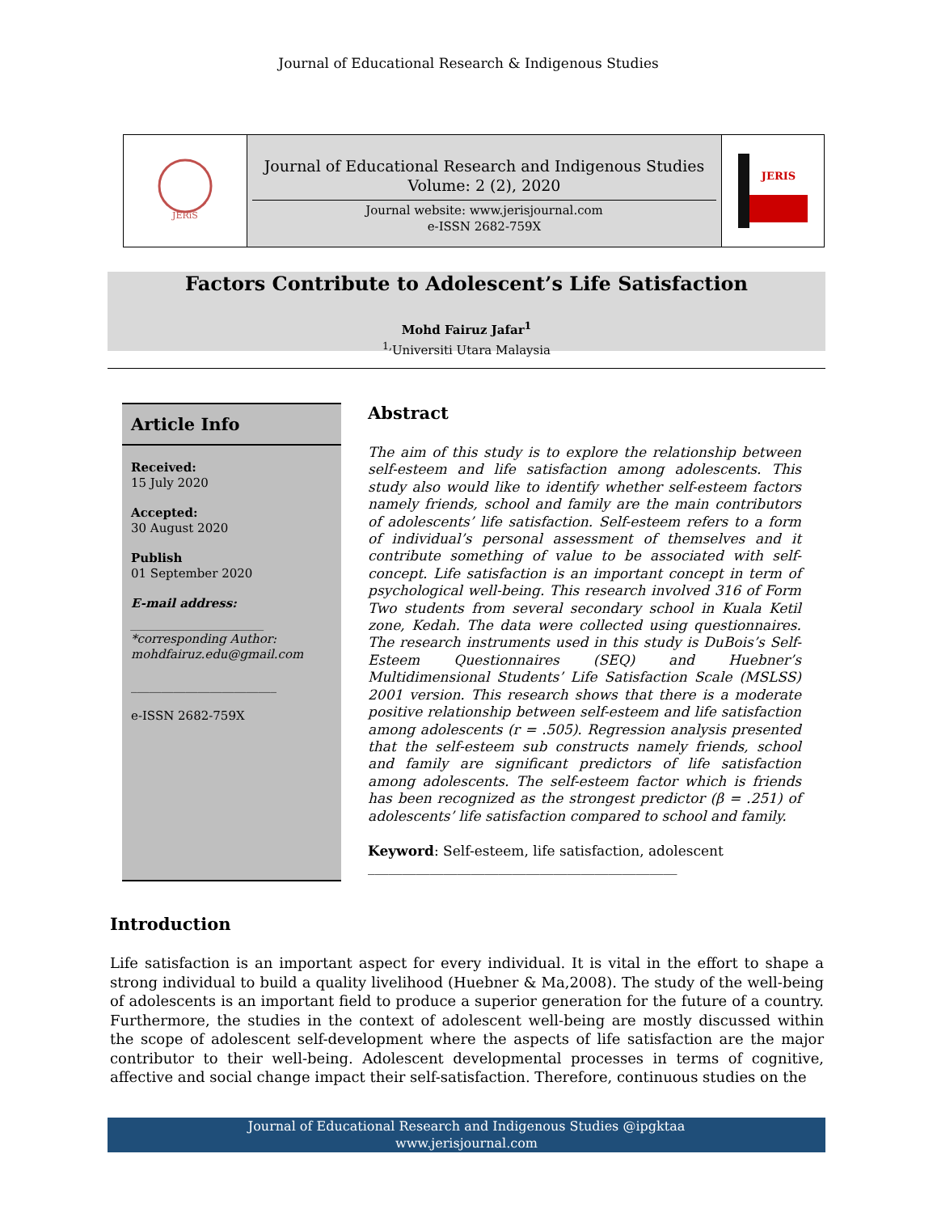Journal of Educational Research & Indigenous Studies
JERiS
Journal of Educational Research and Indigenous Studies
Volume: 2 (2), 2020
Journal website: www.jerisjournal.com
e-ISSN 2682-759X
JERIS
Factors Contribute to Adolescent’s Life Satisfaction
Mohd Fairuz Jafar<sup>1</sup>
<sup>1,</sup>Universiti Utara Malaysia
Article Info
Received:
15 July 2020
Accepted:
30 August 2020
Publish
01 September 2020
E-mail address:
______________________
*corresponding Author:
mohdfairuz.edu@gmail.com
________________________
e-ISSN 2682-759X
Abstract
The aim of this study is to explore the relationship between self-esteem and life satisfaction among adolescents. This study also would like to identify whether self-esteem factors namely friends, school and family are the main contributors of adolescents’ life satisfaction. Self-esteem refers to a form of individual’s personal assessment of themselves and it contribute something of value to be associated with self-concept. Life satisfaction is an important concept in term of psychological well-being. This research involved 316 of Form Two students from several secondary school in Kuala Ketil zone, Kedah. The data were collected using questionnaires. The research instruments used in this study is DuBois’s Self-Esteem Questionnaires (SEQ) and Huebner’s Multidimensional Students’ Life Satisfaction Scale (MSLSS) 2001 version. This research shows that there is a moderate positive relationship between self-esteem and life satisfaction among adolescents (r = .505). Regression analysis presented that the self-esteem sub constructs namely friends, school and family are significant predictors of life satisfaction among adolescents. The self-esteem factor which is friends has been recognized as the strongest predictor (β = .251) of adolescents’ life satisfaction compared to school and family.
Keyword: Self-esteem, life satisfaction, adolescent
_____________________________________________
Introduction
Life satisfaction is an important aspect for every individual. It is vital in the effort to shape a strong individual to build a quality livelihood (Huebner & Ma,2008). The study of the well-being of adolescents is an important field to produce a superior generation for the future of a country. Furthermore, the studies in the context of adolescent well-being are mostly discussed within the scope of adolescent self-development where the aspects of life satisfaction are the major contributor to their well-being. Adolescent developmental processes in terms of cognitive, affective and social change impact their self-satisfaction. Therefore, continuous studies on the
Journal of Educational Research and Indigenous Studies @ipgktaa
www.jerisjournal.com